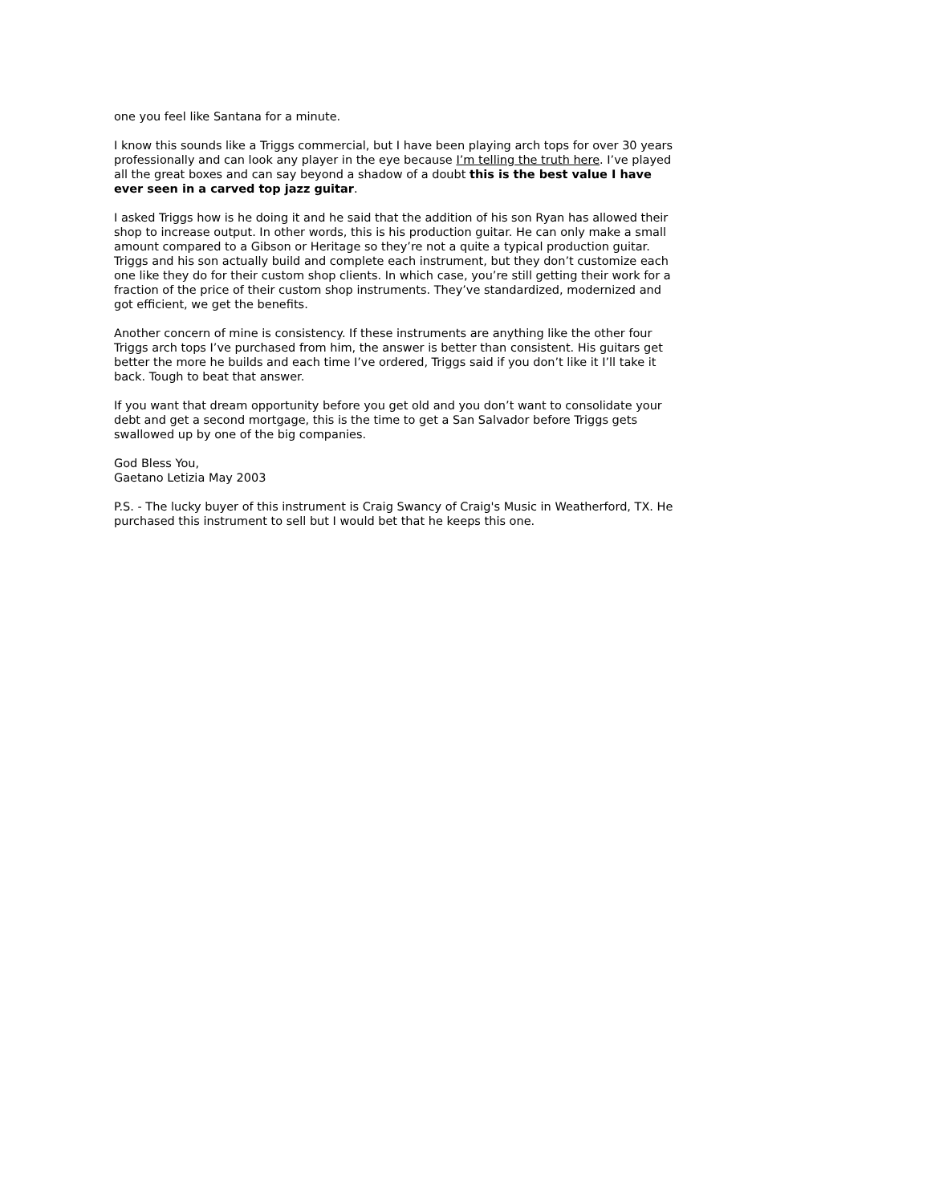one you feel like Santana for a minute.
I know this sounds like a Triggs commercial, but I have been playing arch tops for over 30 years professionally and can look any player in the eye because I’m telling the truth here. I’ve played all the great boxes and can say beyond a shadow of a doubt this is the best value I have ever seen in a carved top jazz guitar.
I asked Triggs how is he doing it and he said that the addition of his son Ryan has allowed their shop to increase output. In other words, this is his production guitar. He can only make a small amount compared to a Gibson or Heritage so they’re not a quite a typical production guitar. Triggs and his son actually build and complete each instrument, but they don’t customize each one like they do for their custom shop clients. In which case, you’re still getting their work for a fraction of the price of their custom shop instruments. They’ve standardized, modernized and got efficient, we get the benefits.
Another concern of mine is consistency. If these instruments are anything like the other four Triggs arch tops I’ve purchased from him, the answer is better than consistent. His guitars get better the more he builds and each time I’ve ordered, Triggs said if you don’t like it I’ll take it back. Tough to beat that answer.
If you want that dream opportunity before you get old and you don’t want to consolidate your debt and get a second mortgage, this is the time to get a San Salvador before Triggs gets swallowed up by one of the big companies.
God Bless You,
Gaetano Letizia May 2003
P.S. - The lucky buyer of this instrument is Craig Swancy of Craig's Music in Weatherford, TX. He purchased this instrument to sell but I would bet that he keeps this one.